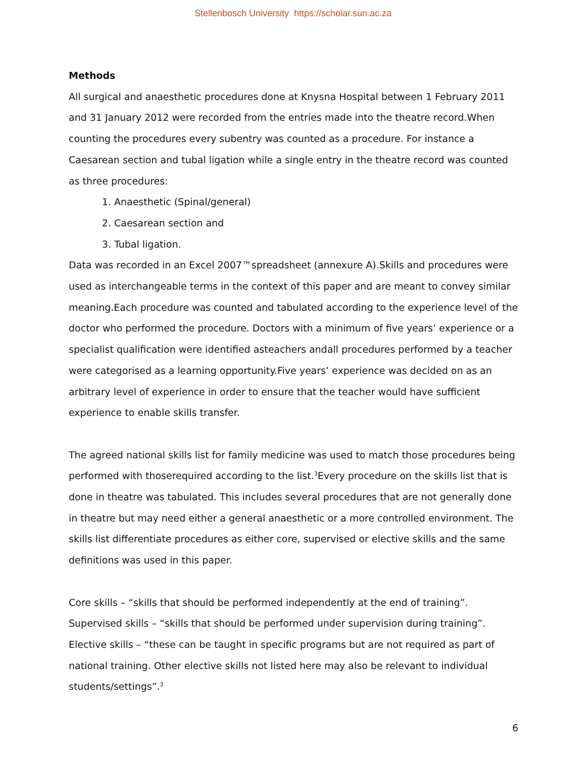Stellenbosch University https://scholar.sun.ac.za
Methods
All surgical and anaesthetic procedures done at Knysna Hospital between 1 February 2011 and 31 January 2012 were recorded from the entries made into the theatre record.When counting the procedures every subentry was counted as a procedure. For instance a Caesarean section and tubal ligation while a single entry in the theatre record was counted as three procedures:
1. Anaesthetic (Spinal/general)
2. Caesarean section and
3. Tubal ligation.
Data was recorded in an Excel 2007™spreadsheet (annexure A).Skills and procedures were used as interchangeable terms in the context of this paper and are meant to convey similar meaning.Each procedure was counted and tabulated according to the experience level of the doctor who performed the procedure. Doctors with a minimum of five years’ experience or a specialist qualification were identified asteachers andall procedures performed by a teacher were categorised as a learning opportunity.Five years’ experience was decided on as an arbitrary level of experience in order to ensure that the teacher would have sufficient experience to enable skills transfer.
The agreed national skills list for family medicine was used to match those procedures being performed with thoserequired according to the list.<sup>3</sup>Every procedure on the skills list that is done in theatre was tabulated. This includes several procedures that are not generally done in theatre but may need either a general anaesthetic or a more controlled environment. The skills list differentiate procedures as either core, supervised or elective skills and the same definitions was used in this paper.
Core skills – “skills that should be performed independently at the end of training”.
Supervised skills – “skills that should be performed under supervision during training”.
Elective skills – “these can be taught in specific programs but are not required as part of national training. Other elective skills not listed here may also be relevant to individual students/settings”.<sup>3</sup>
6